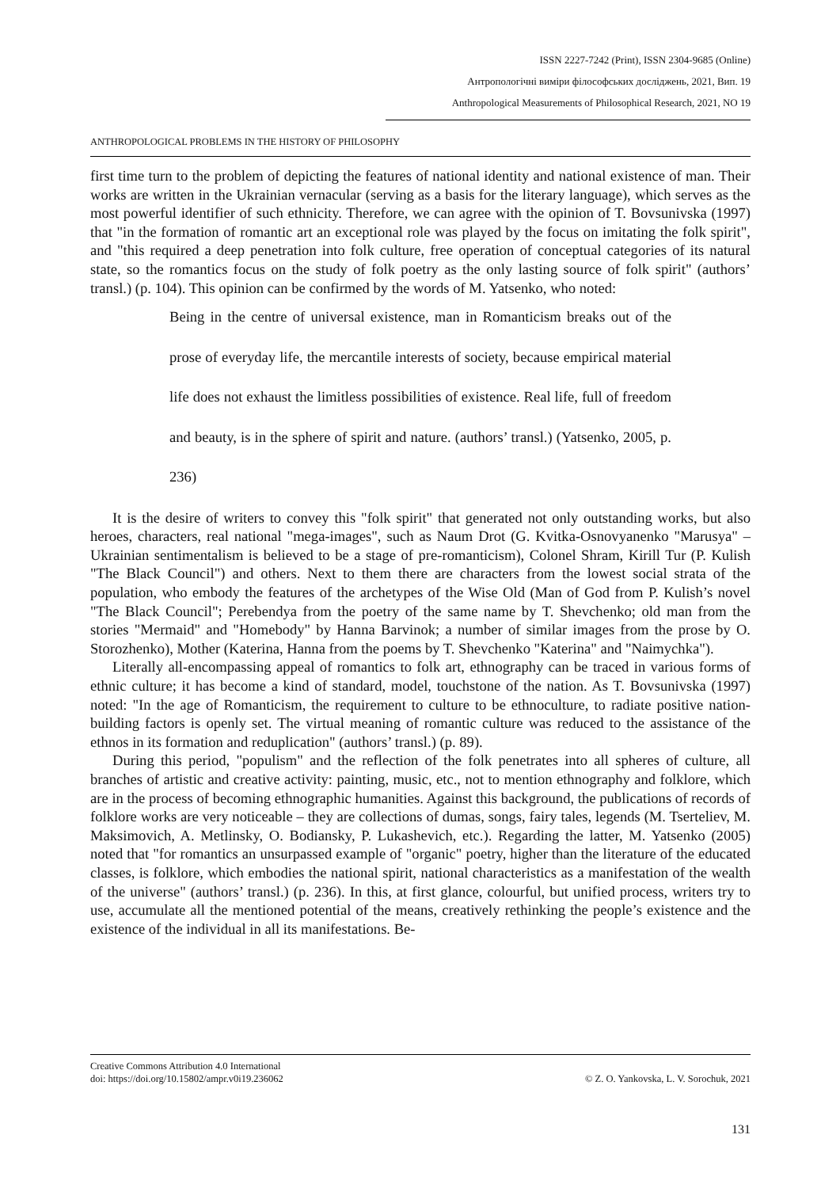ISSN 2227-7242 (Print), ISSN 2304-9685 (Online)
Антропологічні виміри філософських досліджень, 2021, Вип. 19
Anthropological Measurements of Philosophical Research, 2021, NO 19
ANTHROPOLOGICAL PROBLEMS IN THE HISTORY OF PHILOSOPHY
first time turn to the problem of depicting the features of national identity and national existence of man. Their works are written in the Ukrainian vernacular (serving as a basis for the literary language), which serves as the most powerful identifier of such ethnicity. Therefore, we can agree with the opinion of T. Bovsunivska (1997) that "in the formation of romantic art an exceptional role was played by the focus on imitating the folk spirit", and "this required a deep penetration into folk culture, free operation of conceptual categories of its natural state, so the romantics focus on the study of folk poetry as the only lasting source of folk spirit" (authors’ transl.) (p. 104). This opinion can be confirmed by the words of M. Yatsenko, who noted:
Being in the centre of universal existence, man in Romanticism breaks out of the prose of everyday life, the mercantile interests of society, because empirical material life does not exhaust the limitless possibilities of existence. Real life, full of freedom and beauty, is in the sphere of spirit and nature. (authors’ transl.) (Yatsenko, 2005, p. 236)
It is the desire of writers to convey this "folk spirit" that generated not only outstanding works, but also heroes, characters, real national "mega-images", such as Naum Drot (G. Kvitka-Osnovyanenko "Marusya" – Ukrainian sentimentalism is believed to be a stage of pre-romanticism), Colonel Shram, Kirill Tur (P. Kulish "The Black Council") and others. Next to them there are characters from the lowest social strata of the population, who embody the features of the archetypes of the Wise Old (Man of God from P. Kulish’s novel "The Black Council"; Perebendya from the poetry of the same name by T. Shevchenko; old man from the stories "Mermaid" and "Homebody" by Hanna Barvinok; a number of similar images from the prose by O. Storozhenko), Mother (Katerina, Hanna from the poems by T. Shevchenko "Katerina" and "Naimychka").
Literally all-encompassing appeal of romantics to folk art, ethnography can be traced in various forms of ethnic culture; it has become a kind of standard, model, touchstone of the nation. As T. Bovsunivska (1997) noted: "In the age of Romanticism, the requirement to culture to be ethnoculture, to radiate positive nation-building factors is openly set. The virtual meaning of romantic culture was reduced to the assistance of the ethnos in its formation and reduplication" (authors’ transl.) (p. 89).
During this period, "populism" and the reflection of the folk penetrates into all spheres of culture, all branches of artistic and creative activity: painting, music, etc., not to mention ethnography and folklore, which are in the process of becoming ethnographic humanities. Against this background, the publications of records of folklore works are very noticeable – they are collections of dumas, songs, fairy tales, legends (M. Tserteliev, M. Maksimovich, A. Metlinsky, O. Bodiansky, P. Lukashevich, etc.). Regarding the latter, M. Yatsenko (2005) noted that "for romantics an unsurpassed example of "organic" poetry, higher than the literature of the educated classes, is folklore, which embodies the national spirit, national characteristics as a manifestation of the wealth of the universe" (authors’ transl.) (p. 236). In this, at first glance, colourful, but unified process, writers try to use, accumulate all the mentioned potential of the means, creatively rethinking the people’s existence and the existence of the individual in all its manifestations. Be-
Creative Commons Attribution 4.0 International
doi: https://doi.org/10.15802/ampr.v0i19.236062
© Z. O. Yankovska, L. V. Sorochuk, 2021
131